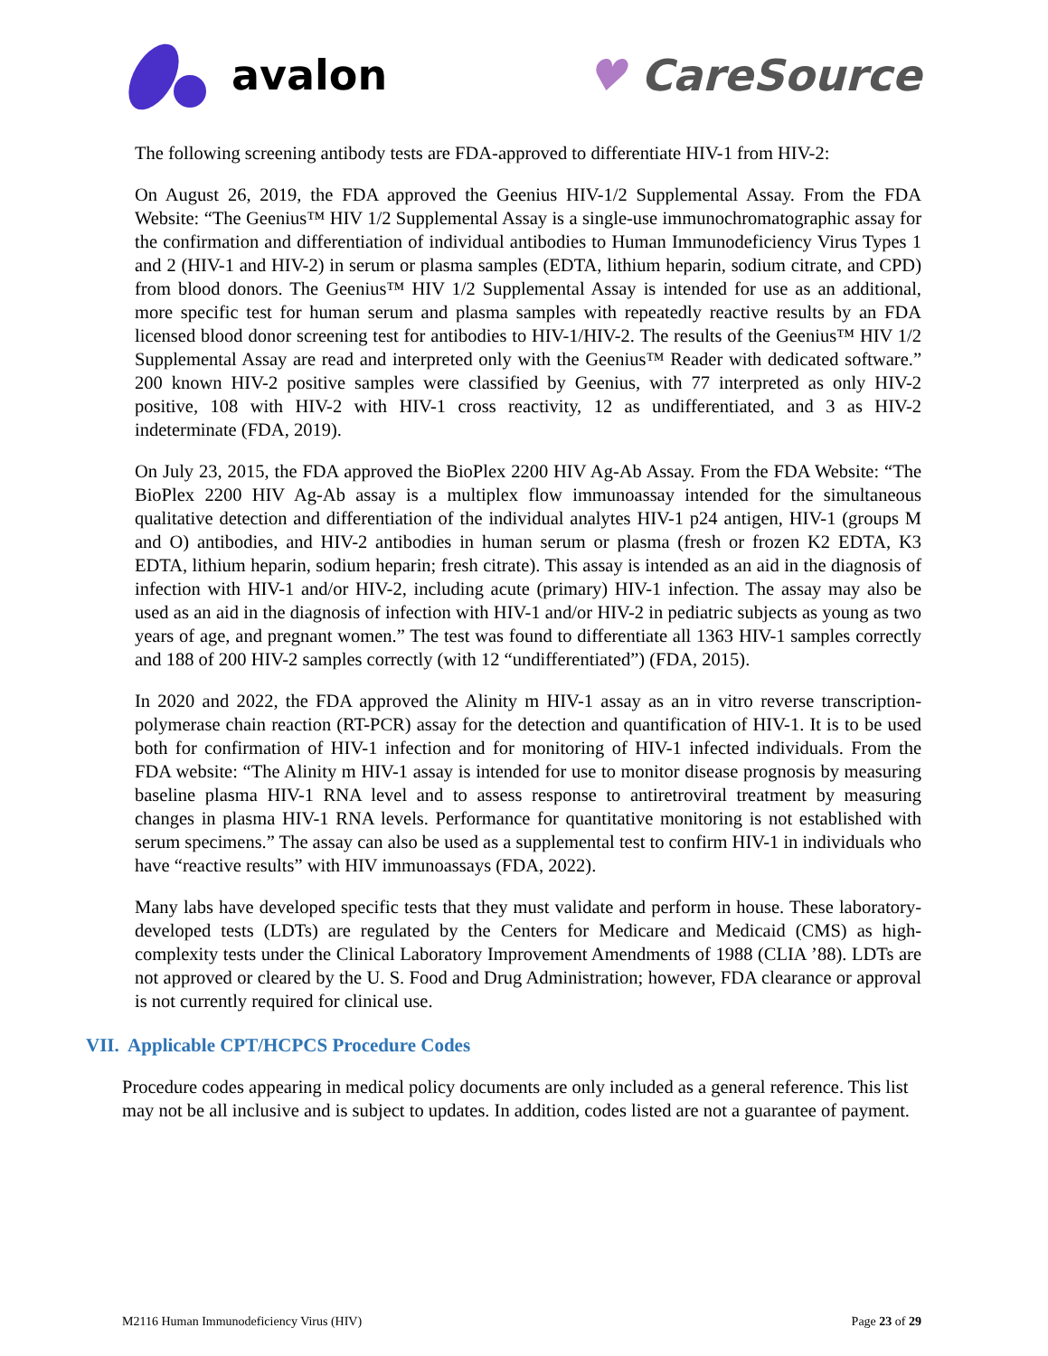avalon ♥ CareSource
The following screening antibody tests are FDA-approved to differentiate HIV-1 from HIV-2:
On August 26, 2019, the FDA approved the Geenius HIV-1/2 Supplemental Assay. From the FDA Website: “The Geenius™ HIV 1/2 Supplemental Assay is a single-use immunochromatographic assay for the confirmation and differentiation of individual antibodies to Human Immunodeficiency Virus Types 1 and 2 (HIV-1 and HIV-2) in serum or plasma samples (EDTA, lithium heparin, sodium citrate, and CPD) from blood donors. The Geenius™ HIV 1/2 Supplemental Assay is intended for use as an additional, more specific test for human serum and plasma samples with repeatedly reactive results by an FDA licensed blood donor screening test for antibodies to HIV-1/HIV-2. The results of the Geenius™ HIV 1/2 Supplemental Assay are read and interpreted only with the Geenius™ Reader with dedicated software.” 200 known HIV-2 positive samples were classified by Geenius, with 77 interpreted as only HIV-2 positive, 108 with HIV-2 with HIV-1 cross reactivity, 12 as undifferentiated, and 3 as HIV-2 indeterminate (FDA, 2019).
On July 23, 2015, the FDA approved the BioPlex 2200 HIV Ag-Ab Assay. From the FDA Website: “The BioPlex 2200 HIV Ag-Ab assay is a multiplex flow immunoassay intended for the simultaneous qualitative detection and differentiation of the individual analytes HIV-1 p24 antigen, HIV-1 (groups M and O) antibodies, and HIV-2 antibodies in human serum or plasma (fresh or frozen K2 EDTA, K3 EDTA, lithium heparin, sodium heparin; fresh citrate). This assay is intended as an aid in the diagnosis of infection with HIV-1 and/or HIV-2, including acute (primary) HIV-1 infection. The assay may also be used as an aid in the diagnosis of infection with HIV-1 and/or HIV-2 in pediatric subjects as young as two years of age, and pregnant women.” The test was found to differentiate all 1363 HIV-1 samples correctly and 188 of 200 HIV-2 samples correctly (with 12 “undifferentiated”) (FDA, 2015).
In 2020 and 2022, the FDA approved the Alinity m HIV-1 assay as an in vitro reverse transcription-polymerase chain reaction (RT-PCR) assay for the detection and quantification of HIV-1. It is to be used both for confirmation of HIV-1 infection and for monitoring of HIV-1 infected individuals. From the FDA website: “The Alinity m HIV-1 assay is intended for use to monitor disease prognosis by measuring baseline plasma HIV-1 RNA level and to assess response to antiretroviral treatment by measuring changes in plasma HIV-1 RNA levels. Performance for quantitative monitoring is not established with serum specimens.” The assay can also be used as a supplemental test to confirm HIV-1 in individuals who have “reactive results” with HIV immunoassays (FDA, 2022).
Many labs have developed specific tests that they must validate and perform in house. These laboratory-developed tests (LDTs) are regulated by the Centers for Medicare and Medicaid (CMS) as high-complexity tests under the Clinical Laboratory Improvement Amendments of 1988 (CLIA ’88). LDTs are not approved or cleared by the U. S. Food and Drug Administration; however, FDA clearance or approval is not currently required for clinical use.
VII. Applicable CPT/HCPCS Procedure Codes
Procedure codes appearing in medical policy documents are only included as a general reference. This list may not be all inclusive and is subject to updates. In addition, codes listed are not a guarantee of payment.
M2116 Human Immunodeficiency Virus (HIV) Page 23 of 29